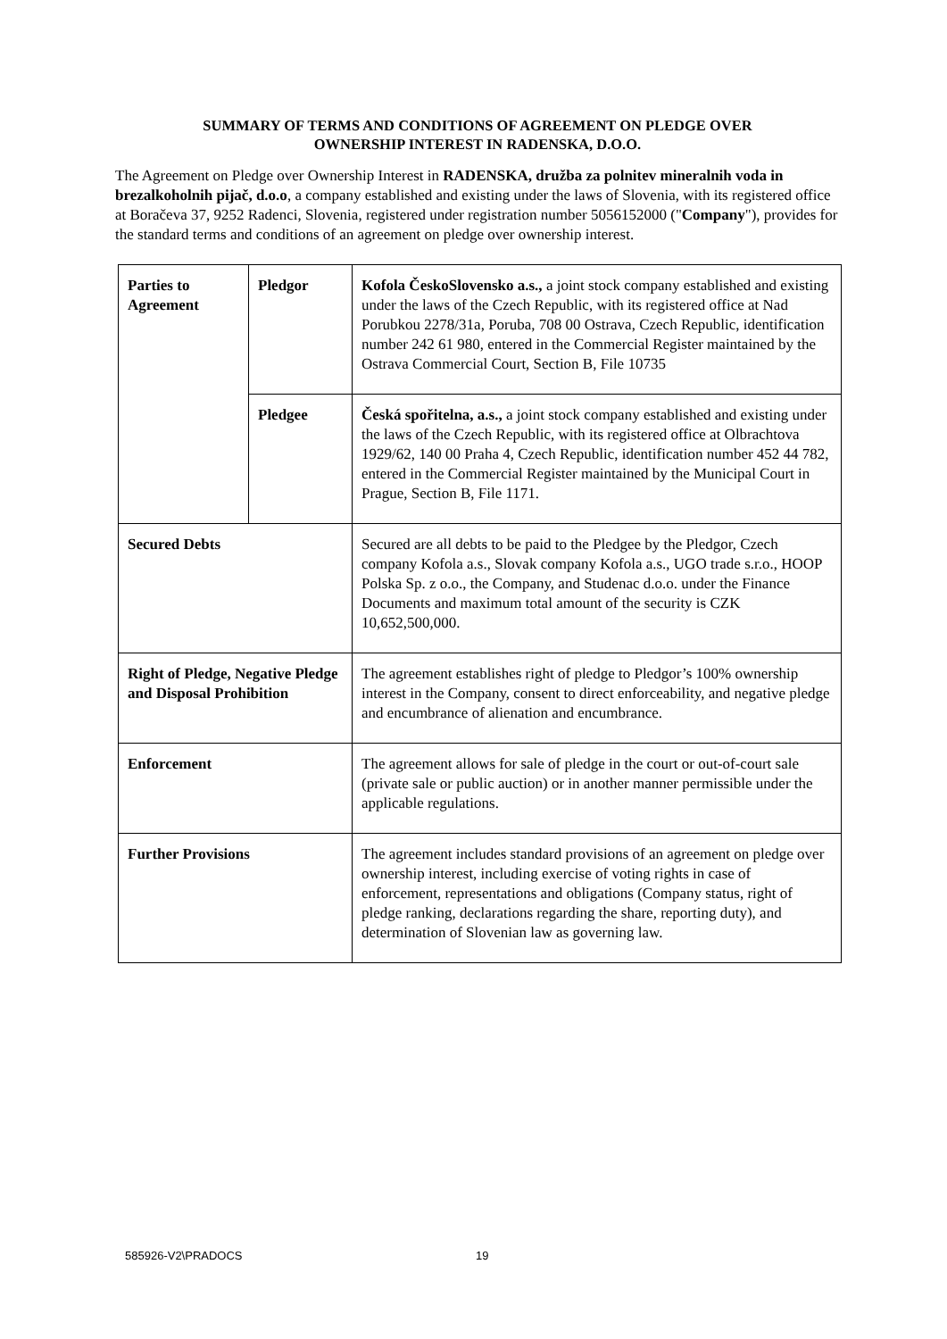SUMMARY OF TERMS AND CONDITIONS OF AGREEMENT ON PLEDGE OVER
OWNERSHIP INTEREST IN RADENSKA, D.O.O.
The Agreement on Pledge over Ownership Interest in RADENSKA, družba za polnitev mineralnih voda in brezalkoholnih pijač, d.o.o, a company established and existing under the laws of Slovenia, with its registered office at Boračeva 37, 9252 Radenci, Slovenia, registered under registration number 5056152000 ("Company"), provides for the standard terms and conditions of an agreement on pledge over ownership interest.
| Parties to Agreement | Pledgor | Kofola ČeskoSlovensko a.s., a joint stock company established and existing under the laws of the Czech Republic, with its registered office at Nad Porubkou 2278/31a, Poruba, 708 00 Ostrava, Czech Republic, identification number 242 61 980, entered in the Commercial Register maintained by the Ostrava Commercial Court, Section B, File 10735 |
| | Pledgee | Česká spořitelna, a.s., a joint stock company established and existing under the laws of the Czech Republic, with its registered office at Olbrachtova 1929/62, 140 00 Praha 4, Czech Republic, identification number 452 44 782, entered in the Commercial Register maintained by the Municipal Court in Prague, Section B, File 1171. |
| Secured Debts | | Secured are all debts to be paid to the Pledgee by the Pledgor, Czech company Kofola a.s., Slovak company Kofola a.s., UGO trade s.r.o., HOOP Polska Sp. z o.o., the Company, and Studenac d.o.o. under the Finance Documents and maximum total amount of the security is CZK 10,652,500,000. |
| Right of Pledge, Negative Pledge and Disposal Prohibition | | The agreement establishes right of pledge to Pledgor’s 100% ownership interest in the Company, consent to direct enforceability, and negative pledge and encumbrance of alienation and encumbrance. |
| Enforcement | | The agreement allows for sale of pledge in the court or out-of-court sale (private sale or public auction) or in another manner permissible under the applicable regulations. |
| Further Provisions | | The agreement includes standard provisions of an agreement on pledge over ownership interest, including exercise of voting rights in case of enforcement, representations and obligations (Company status, right of pledge ranking, declarations regarding the share, reporting duty), and determination of Slovenian law as governing law. |
585926-V2\PRADOCS 19